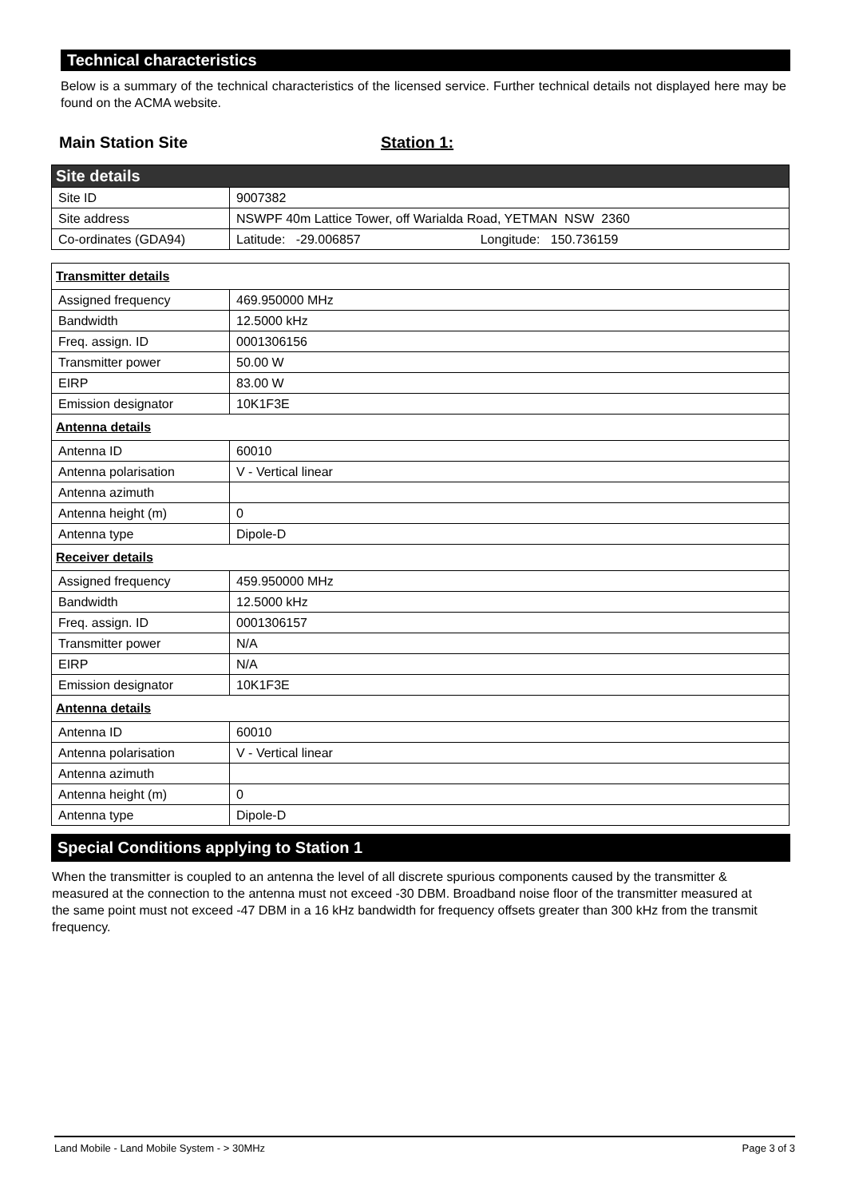Technical characteristics
Below is a summary of the technical characteristics of the licensed service. Further technical details not displayed here may be found on the ACMA website.
Main Station Site Station 1:
| Site details | |
| Site ID | 9007382 |
| Site address | NSWPF 40m Lattice Tower, off Warialda Road, YETMAN NSW 2360 |
| Co-ordinates (GDA94) | Latitude: -29.006857 Longitude: 150.736159 |
| Transmitter details | |
| Assigned frequency | 469.950000 MHz |
| Bandwidth | 12.5000 kHz |
| Freq. assign. ID | 0001306156 |
| Transmitter power | 50.00 W |
| EIRP | 83.00 W |
| Emission designator | 10K1F3E |
| Antenna details | |
| Antenna ID | 60010 |
| Antenna polarisation | V - Vertical linear |
| Antenna azimuth | |
| Antenna height (m) | 0 |
| Antenna type | Dipole-D |
| Receiver details | |
| Assigned frequency | 459.950000 MHz |
| Bandwidth | 12.5000 kHz |
| Freq. assign. ID | 0001306157 |
| Transmitter power | N/A |
| EIRP | N/A |
| Emission designator | 10K1F3E |
| Antenna details | |
| Antenna ID | 60010 |
| Antenna polarisation | V - Vertical linear |
| Antenna azimuth | |
| Antenna height (m) | 0 |
| Antenna type | Dipole-D |
Special Conditions applying to Station 1
When the transmitter is coupled to an antenna the level of all discrete spurious components caused by the transmitter & measured at the connection to the antenna must not exceed -30 DBM. Broadband noise floor of the transmitter measured at the same point must not exceed -47 DBM in a 16 kHz bandwidth for frequency offsets greater than 300 kHz from the transmit frequency.
Land Mobile - Land Mobile System - > 30MHz Page 3 of 3